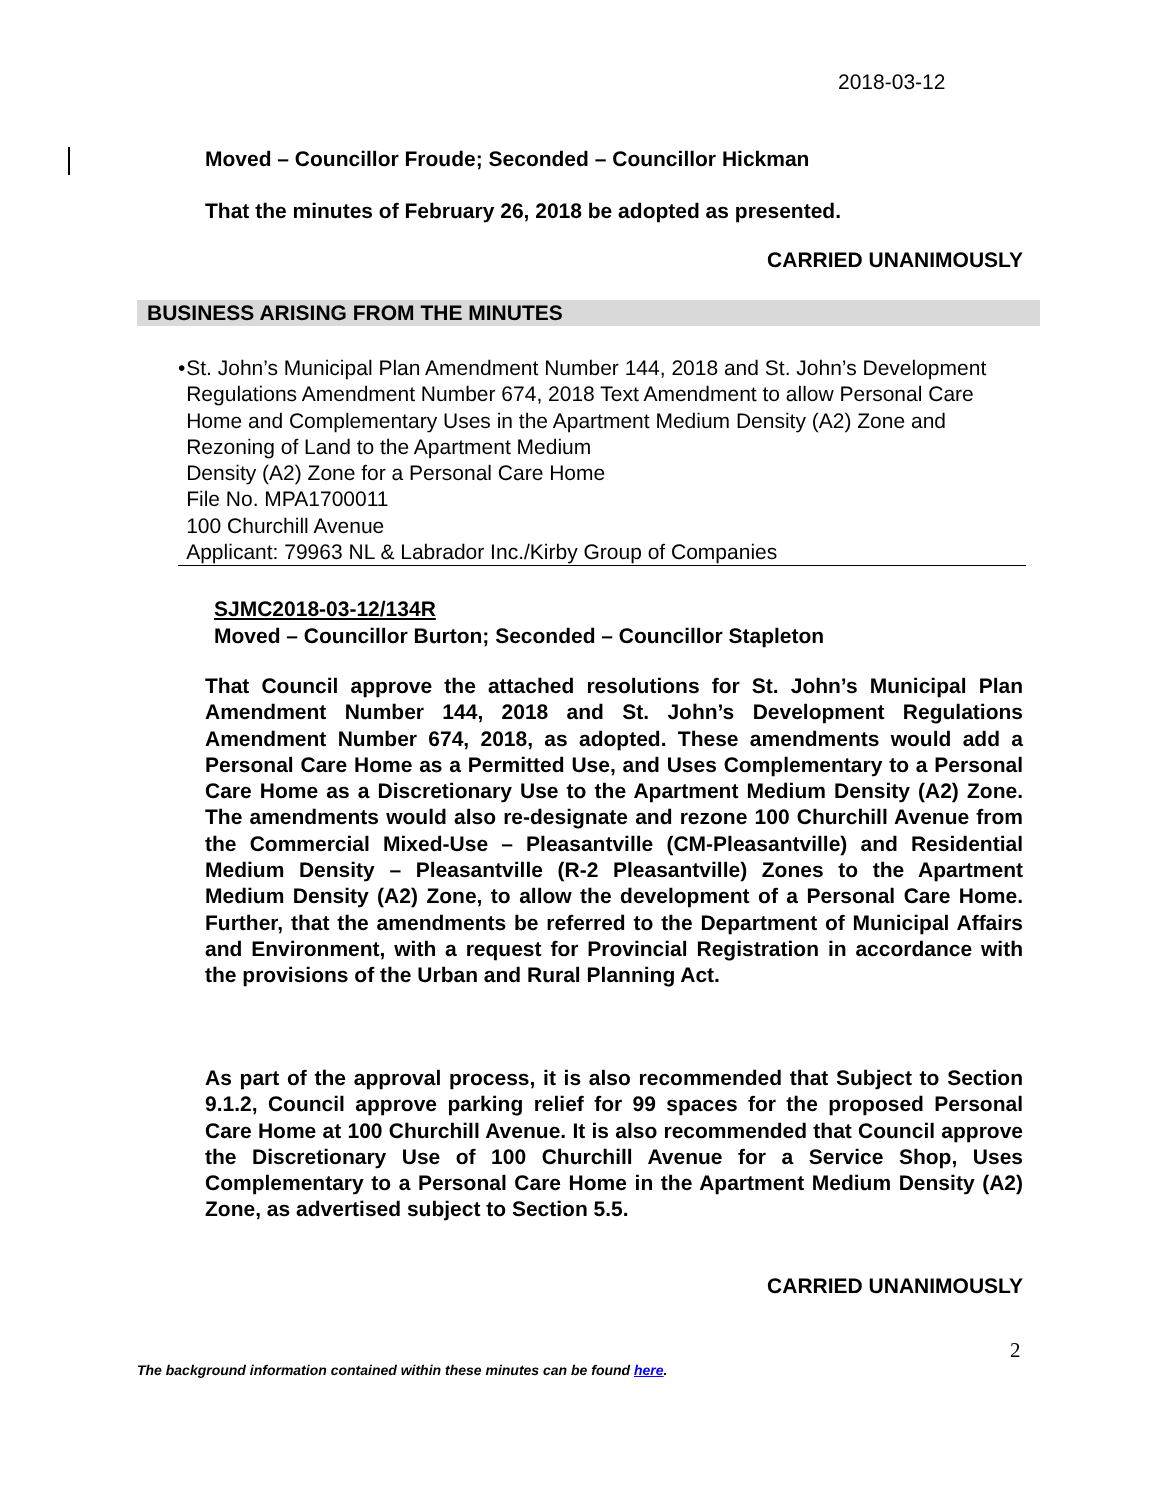2018-03-12
Moved – Councillor Froude; Seconded – Councillor Hickman
That the minutes of February 26, 2018 be adopted as presented.
CARRIED UNANIMOUSLY
BUSINESS ARISING FROM THE MINUTES
• St. John’s Municipal Plan Amendment Number 144, 2018 and St. John’s Development Regulations Amendment Number 674, 2018 Text Amendment to allow Personal Care Home and Complementary Uses in the Apartment Medium Density (A2) Zone and Rezoning of Land to the Apartment Medium
Density (A2) Zone for a Personal Care Home
File No. MPA1700011
100 Churchill Avenue
Applicant: 79963 NL & Labrador Inc./Kirby Group of Companies
SJMC2018-03-12/134R
Moved – Councillor Burton; Seconded – Councillor Stapleton
That Council approve the attached resolutions for St. John’s Municipal Plan Amendment Number 144, 2018 and St. John’s Development Regulations Amendment Number 674, 2018, as adopted. These amendments would add a Personal Care Home as a Permitted Use, and Uses Complementary to a Personal Care Home as a Discretionary Use to the Apartment Medium Density (A2) Zone. The amendments would also re-designate and rezone 100 Churchill Avenue from the Commercial Mixed-Use – Pleasantville (CM-Pleasantville) and Residential Medium Density – Pleasantville (R-2 Pleasantville) Zones to the Apartment Medium Density (A2) Zone, to allow the development of a Personal Care Home. Further, that the amendments be referred to the Department of Municipal Affairs and Environment, with a request for Provincial Registration in accordance with the provisions of the Urban and Rural Planning Act.
As part of the approval process, it is also recommended that Subject to Section 9.1.2, Council approve parking relief for 99 spaces for the proposed Personal Care Home at 100 Churchill Avenue. It is also recommended that Council approve the Discretionary Use of 100 Churchill Avenue for a Service Shop, Uses Complementary to a Personal Care Home in the Apartment Medium Density (A2) Zone, as advertised subject to Section 5.5.
CARRIED UNANIMOUSLY
2
The background information contained within these minutes can be found here.